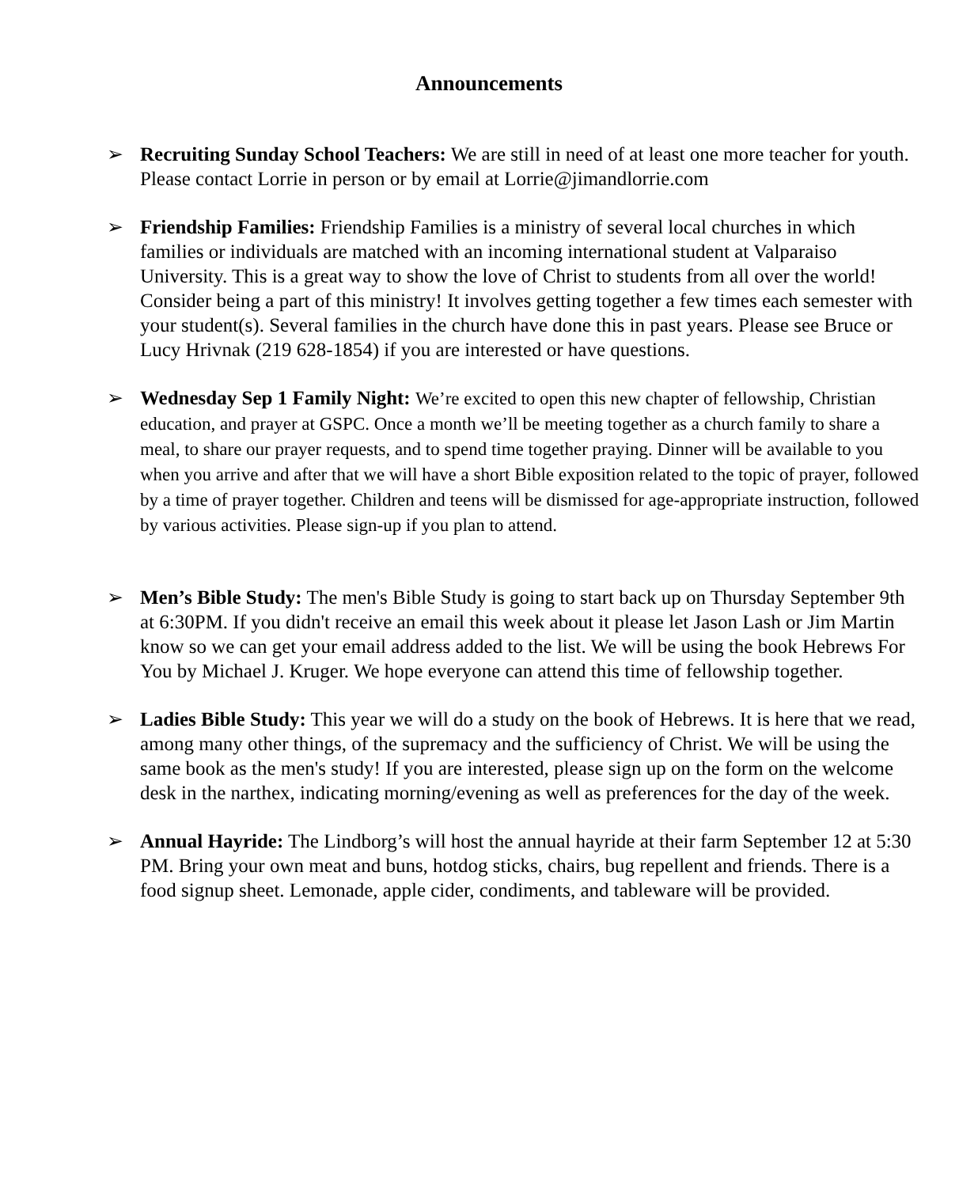Announcements
➢ Recruiting Sunday School Teachers: We are still in need of at least one more teacher for youth. Please contact Lorrie in person or by email at Lorrie@jimandlorrie.com
➢ Friendship Families: Friendship Families is a ministry of several local churches in which families or individuals are matched with an incoming international student at Valparaiso University. This is a great way to show the love of Christ to students from all over the world! Consider being a part of this ministry! It involves getting together a few times each semester with your student(s). Several families in the church have done this in past years. Please see Bruce or Lucy Hrivnak (219 628-1854) if you are interested or have questions.
➢ Wednesday Sep 1 Family Night: We’re excited to open this new chapter of fellowship, Christian education, and prayer at GSPC. Once a month we’ll be meeting together as a church family to share a meal, to share our prayer requests, and to spend time together praying. Dinner will be available to you when you arrive and after that we will have a short Bible exposition related to the topic of prayer, followed by a time of prayer together. Children and teens will be dismissed for age-appropriate instruction, followed by various activities. Please sign-up if you plan to attend.
➢ Men’s Bible Study: The men's Bible Study is going to start back up on Thursday September 9th at 6:30PM. If you didn't receive an email this week about it please let Jason Lash or Jim Martin know so we can get your email address added to the list. We will be using the book Hebrews For You by Michael J. Kruger. We hope everyone can attend this time of fellowship together.
➢ Ladies Bible Study: This year we will do a study on the book of Hebrews. It is here that we read, among many other things, of the supremacy and the sufficiency of Christ. We will be using the same book as the men's study! If you are interested, please sign up on the form on the welcome desk in the narthex, indicating morning/evening as well as preferences for the day of the week.
➢ Annual Hayride: The Lindborg’s will host the annual hayride at their farm September 12 at 5:30 PM. Bring your own meat and buns, hotdog sticks, chairs, bug repellent and friends. There is a food signup sheet. Lemonade, apple cider, condiments, and tableware will be provided.